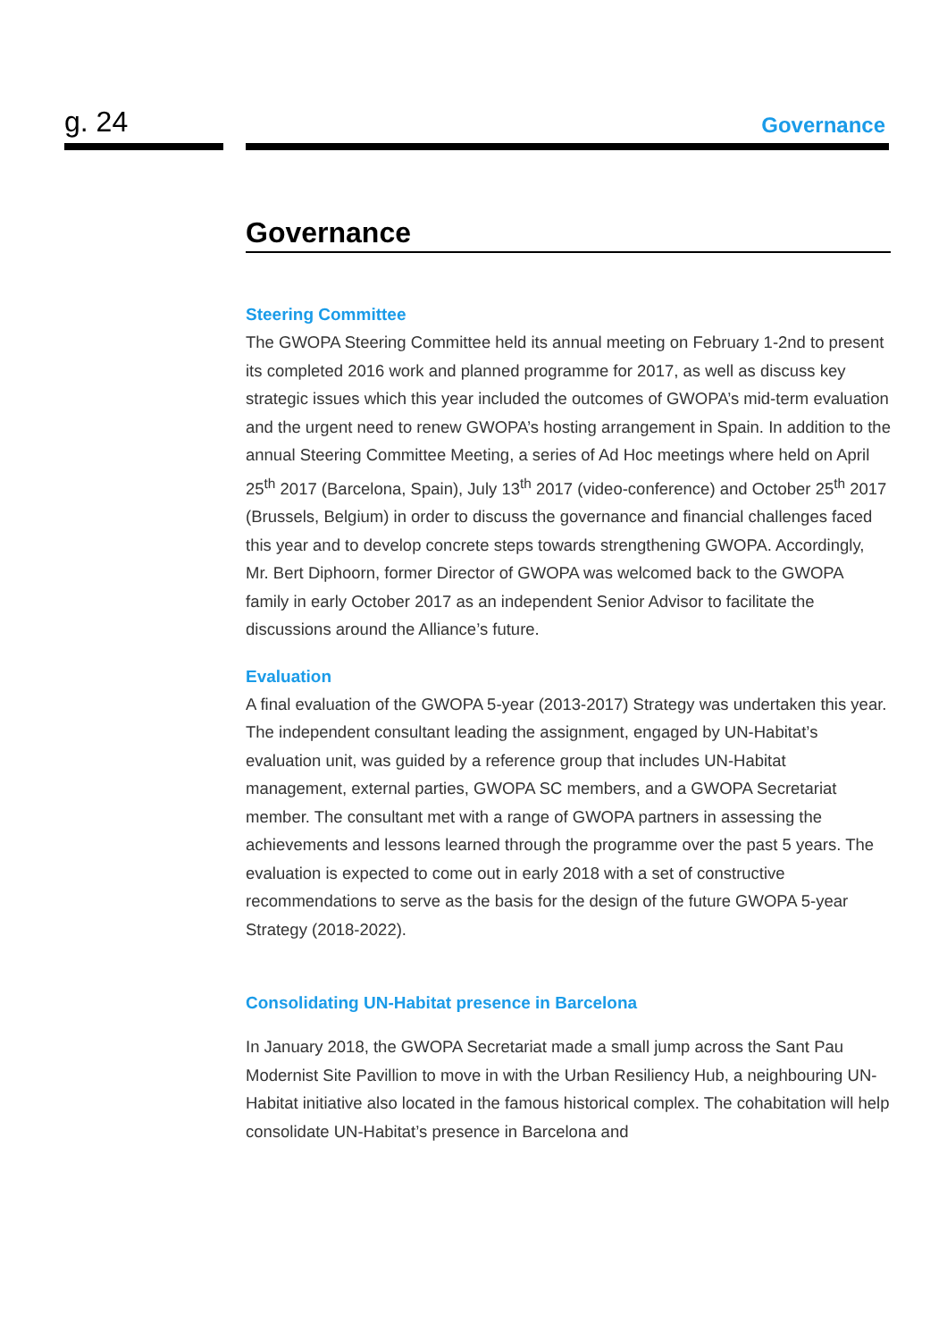g. 24 Governance
Governance
Steering Committee
The GWOPA Steering Committee held its annual meeting on February 1-2nd to present its completed 2016 work and planned programme for 2017, as well as discuss key strategic issues which this year included the outcomes of GWOPA’s mid-term evaluation and the urgent need to renew GWOPA’s hosting arrangement in Spain. In addition to the annual Steering Committee Meeting, a series of Ad Hoc meetings where held on April 25<sup>th</sup> 2017 (Barcelona, Spain), July 13<sup>th</sup> 2017 (video-conference) and October 25<sup>th</sup> 2017 (Brussels, Belgium) in order to discuss the governance and financial challenges faced this year and to develop concrete steps towards strengthening GWOPA. Accordingly, Mr. Bert Diphoorn, former Director of GWOPA was welcomed back to the GWOPA family in early October 2017 as an independent Senior Advisor to facilitate the discussions around the Alliance’s future.
Evaluation
A final evaluation of the GWOPA 5-year (2013-2017) Strategy was undertaken this year. The independent consultant leading the assignment, engaged by UN-Habitat’s evaluation unit, was guided by a reference group that includes UN-Habitat management, external parties, GWOPA SC members, and a GWOPA Secretariat member. The consultant met with a range of GWOPA partners in assessing the achievements and lessons learned through the programme over the past 5 years. The evaluation is expected to come out in early 2018 with a set of constructive recommendations to serve as the basis for the design of the future GWOPA 5-year Strategy (2018-2022).
Consolidating UN-Habitat presence in Barcelona
In January 2018, the GWOPA Secretariat made a small jump across the Sant Pau Modernist Site Pavillion to move in with the Urban Resiliency Hub, a neighbouring UN-Habitat initiative also located in the famous historical complex. The cohabitation will help consolidate UN-Habitat’s presence in Barcelona and